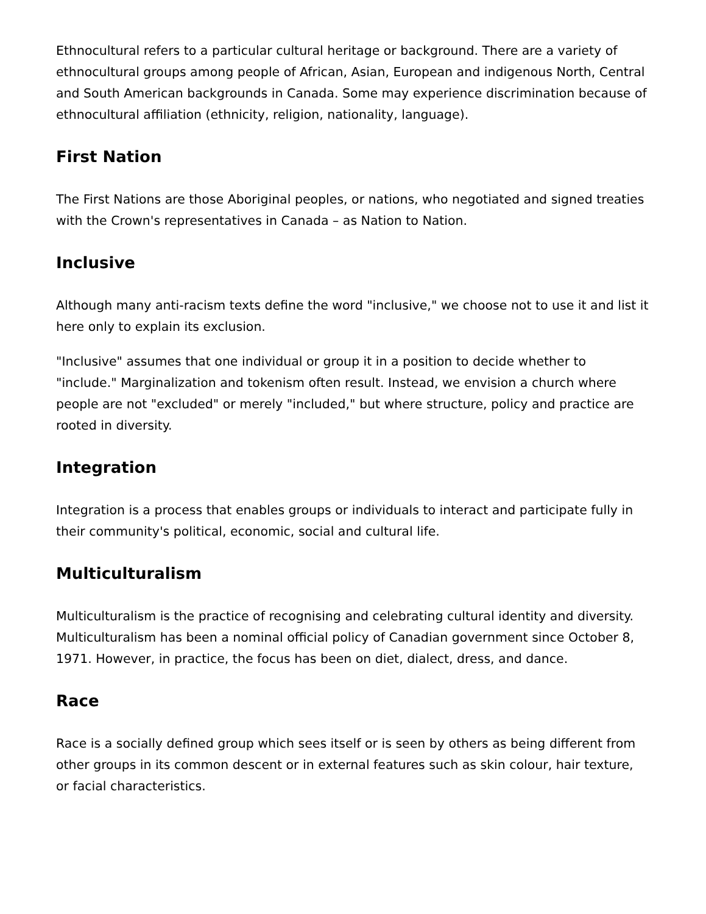Ethnocultural refers to a particular cultural heritage or background. There are a variety of ethnocultural groups among people of African, Asian, European and indigenous North, Central and South American backgrounds in Canada. Some may experience discrimination because of ethnocultural affiliation (ethnicity, religion, nationality, language).
First Nation
The First Nations are those Aboriginal peoples, or nations, who negotiated and signed treaties with the Crown's representatives in Canada – as Nation to Nation.
Inclusive
Although many anti-racism texts define the word "inclusive," we choose not to use it and list it here only to explain its exclusion.
"Inclusive" assumes that one individual or group it in a position to decide whether to "include." Marginalization and tokenism often result. Instead, we envision a church where people are not "excluded" or merely "included," but where structure, policy and practice are rooted in diversity.
Integration
Integration is a process that enables groups or individuals to interact and participate fully in their community's political, economic, social and cultural life.
Multiculturalism
Multiculturalism is the practice of recognising and celebrating cultural identity and diversity. Multiculturalism has been a nominal official policy of Canadian government since October 8, 1971. However, in practice, the focus has been on diet, dialect, dress, and dance.
Race
Race is a socially defined group which sees itself or is seen by others as being different from other groups in its common descent or in external features such as skin colour, hair texture, or facial characteristics.